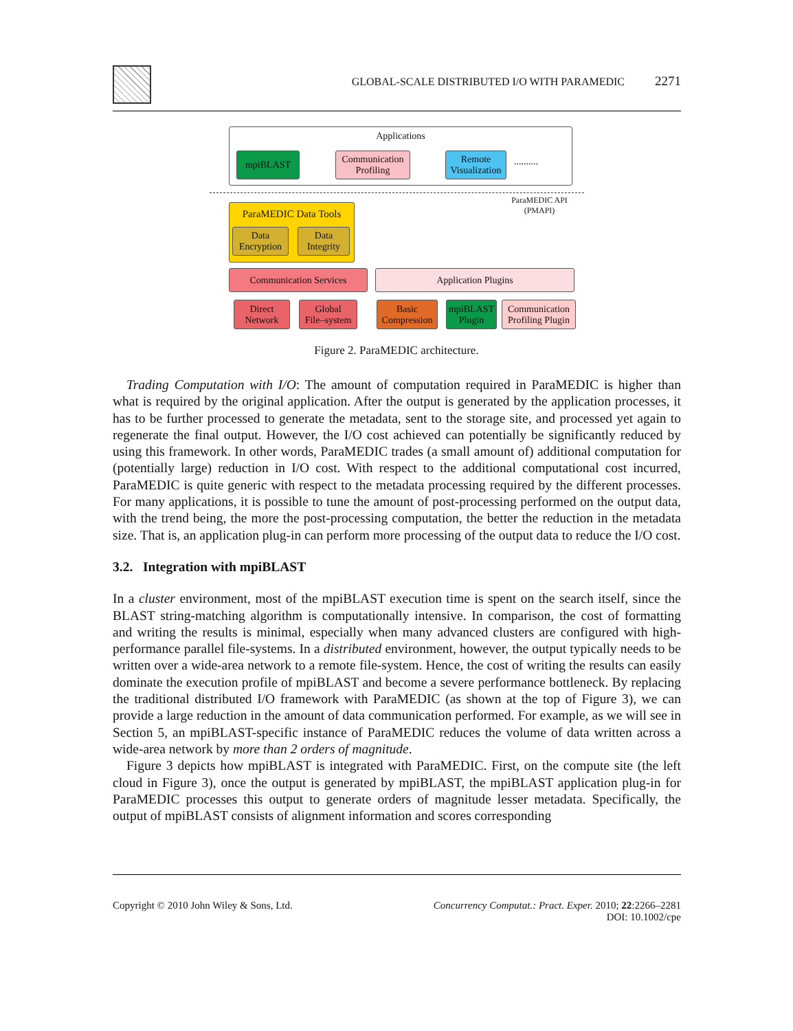GLOBAL-SCALE DISTRIBUTED I/O WITH PARAMEDIC 2271
Applications
mpiBLAST
Communication
Profiling
Remote
Visualization
..........
ParaMEDIC API
(PMAPI)
ParaMEDIC Data Tools
Data
Encryption
Data
Integrity
Communication Services Application Plugins
Direct
Network
Global
File–system
Basic
Compression
mpiBLAST
Plugin
Communication
Profiling Plugin
Figure 2. ParaMEDIC architecture.
Trading Computation with I/O: The amount of computation required in ParaMEDIC is higher than what is required by the original application. After the output is generated by the application processes, it has to be further processed to generate the metadata, sent to the storage site, and processed yet again to regenerate the final output. However, the I/O cost achieved can potentially be significantly reduced by using this framework. In other words, ParaMEDIC trades (a small amount of) additional computation for (potentially large) reduction in I/O cost. With respect to the additional computational cost incurred, ParaMEDIC is quite generic with respect to the metadata processing required by the different processes. For many applications, it is possible to tune the amount of post-processing performed on the output data, with the trend being, the more the post-processing computation, the better the reduction in the metadata size. That is, an application plug-in can perform more processing of the output data to reduce the I/O cost.
3.2. Integration with mpiBLAST
In a cluster environment, most of the mpiBLAST execution time is spent on the search itself, since the BLAST string-matching algorithm is computationally intensive. In comparison, the cost of formatting and writing the results is minimal, especially when many advanced clusters are configured with high-performance parallel file-systems. In a distributed environment, however, the output typically needs to be written over a wide-area network to a remote file-system. Hence, the cost of writing the results can easily dominate the execution profile of mpiBLAST and become a severe performance bottleneck. By replacing the traditional distributed I/O framework with ParaMEDIC (as shown at the top of Figure 3), we can provide a large reduction in the amount of data communication performed. For example, as we will see in Section 5, an mpiBLAST-specific instance of ParaMEDIC reduces the volume of data written across a wide-area network by more than 2 orders of magnitude.
Figure 3 depicts how mpiBLAST is integrated with ParaMEDIC. First, on the compute site (the left cloud in Figure 3), once the output is generated by mpiBLAST, the mpiBLAST application plug-in for ParaMEDIC processes this output to generate orders of magnitude lesser metadata. Specifically, the output of mpiBLAST consists of alignment information and scores corresponding
Copyright © 2010 John Wiley & Sons, Ltd. Concurrency Computat.: Pract. Exper. 2010; 22:2266–2281
DOI: 10.1002/cpe